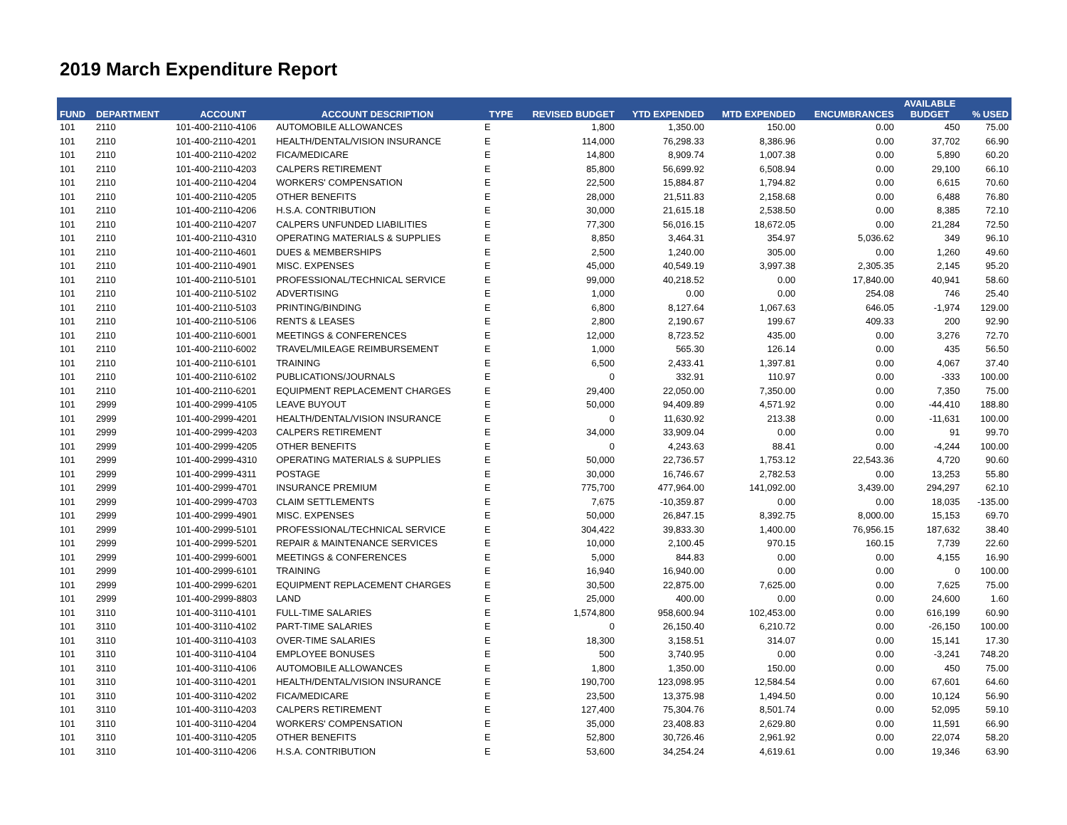2019 March Expenditure Report
| FUND | DEPARTMENT | ACCOUNT | ACCOUNT DESCRIPTION | TYPE | REVISED BUDGET | YTD EXPENDED | MTD EXPENDED | ENCUMBRANCES | AVAILABLE BUDGET | % USED |
| --- | --- | --- | --- | --- | --- | --- | --- | --- | --- | --- |
| 101 | 2110 | 101-400-2110-4106 | AUTOMOBILE ALLOWANCES | E | 1,800 | 1,350.00 | 150.00 | 0.00 | 450 | 75.00 |
| 101 | 2110 | 101-400-2110-4201 | HEALTH/DENTAL/VISION INSURANCE | E | 114,000 | 76,298.33 | 8,386.96 | 0.00 | 37,702 | 66.90 |
| 101 | 2110 | 101-400-2110-4202 | FICA/MEDICARE | E | 14,800 | 8,909.74 | 1,007.38 | 0.00 | 5,890 | 60.20 |
| 101 | 2110 | 101-400-2110-4203 | CALPERS RETIREMENT | E | 85,800 | 56,699.92 | 6,508.94 | 0.00 | 29,100 | 66.10 |
| 101 | 2110 | 101-400-2110-4204 | WORKERS' COMPENSATION | E | 22,500 | 15,884.87 | 1,794.82 | 0.00 | 6,615 | 70.60 |
| 101 | 2110 | 101-400-2110-4205 | OTHER BENEFITS | E | 28,000 | 21,511.83 | 2,158.68 | 0.00 | 6,488 | 76.80 |
| 101 | 2110 | 101-400-2110-4206 | H.S.A. CONTRIBUTION | E | 30,000 | 21,615.18 | 2,538.50 | 0.00 | 8,385 | 72.10 |
| 101 | 2110 | 101-400-2110-4207 | CALPERS UNFUNDED LIABILITIES | E | 77,300 | 56,016.15 | 18,672.05 | 0.00 | 21,284 | 72.50 |
| 101 | 2110 | 101-400-2110-4310 | OPERATING MATERIALS & SUPPLIES | E | 8,850 | 3,464.31 | 354.97 | 5,036.62 | 349 | 96.10 |
| 101 | 2110 | 101-400-2110-4601 | DUES & MEMBERSHIPS | E | 2,500 | 1,240.00 | 305.00 | 0.00 | 1,260 | 49.60 |
| 101 | 2110 | 101-400-2110-4901 | MISC. EXPENSES | E | 45,000 | 40,549.19 | 3,997.38 | 2,305.35 | 2,145 | 95.20 |
| 101 | 2110 | 101-400-2110-5101 | PROFESSIONAL/TECHNICAL SERVICE | E | 99,000 | 40,218.52 | 0.00 | 17,840.00 | 40,941 | 58.60 |
| 101 | 2110 | 101-400-2110-5102 | ADVERTISING | E | 1,000 | 0.00 | 0.00 | 254.08 | 746 | 25.40 |
| 101 | 2110 | 101-400-2110-5103 | PRINTING/BINDING | E | 6,800 | 8,127.64 | 1,067.63 | 646.05 | -1,974 | 129.00 |
| 101 | 2110 | 101-400-2110-5106 | RENTS & LEASES | E | 2,800 | 2,190.67 | 199.67 | 409.33 | 200 | 92.90 |
| 101 | 2110 | 101-400-2110-6001 | MEETINGS & CONFERENCES | E | 12,000 | 8,723.52 | 435.00 | 0.00 | 3,276 | 72.70 |
| 101 | 2110 | 101-400-2110-6002 | TRAVEL/MILEAGE REIMBURSEMENT | E | 1,000 | 565.30 | 126.14 | 0.00 | 435 | 56.50 |
| 101 | 2110 | 101-400-2110-6101 | TRAINING | E | 6,500 | 2,433.41 | 1,397.81 | 0.00 | 4,067 | 37.40 |
| 101 | 2110 | 101-400-2110-6102 | PUBLICATIONS/JOURNALS | E | 0 | 332.91 | 110.97 | 0.00 | -333 | 100.00 |
| 101 | 2110 | 101-400-2110-6201 | EQUIPMENT REPLACEMENT CHARGES | E | 29,400 | 22,050.00 | 7,350.00 | 0.00 | 7,350 | 75.00 |
| 101 | 2999 | 101-400-2999-4105 | LEAVE BUYOUT | E | 50,000 | 94,409.89 | 4,571.92 | 0.00 | -44,410 | 188.80 |
| 101 | 2999 | 101-400-2999-4201 | HEALTH/DENTAL/VISION INSURANCE | E | 0 | 11,630.92 | 213.38 | 0.00 | -11,631 | 100.00 |
| 101 | 2999 | 101-400-2999-4203 | CALPERS RETIREMENT | E | 34,000 | 33,909.04 | 0.00 | 0.00 | 91 | 99.70 |
| 101 | 2999 | 101-400-2999-4205 | OTHER BENEFITS | E | 0 | 4,243.63 | 88.41 | 0.00 | -4,244 | 100.00 |
| 101 | 2999 | 101-400-2999-4310 | OPERATING MATERIALS & SUPPLIES | E | 50,000 | 22,736.57 | 1,753.12 | 22,543.36 | 4,720 | 90.60 |
| 101 | 2999 | 101-400-2999-4311 | POSTAGE | E | 30,000 | 16,746.67 | 2,782.53 | 0.00 | 13,253 | 55.80 |
| 101 | 2999 | 101-400-2999-4701 | INSURANCE PREMIUM | E | 775,700 | 477,964.00 | 141,092.00 | 3,439.00 | 294,297 | 62.10 |
| 101 | 2999 | 101-400-2999-4703 | CLAIM SETTLEMENTS | E | 7,675 | -10,359.87 | 0.00 | 0.00 | 18,035 | -135.00 |
| 101 | 2999 | 101-400-2999-4901 | MISC. EXPENSES | E | 50,000 | 26,847.15 | 8,392.75 | 8,000.00 | 15,153 | 69.70 |
| 101 | 2999 | 101-400-2999-5101 | PROFESSIONAL/TECHNICAL SERVICE | E | 304,422 | 39,833.30 | 1,400.00 | 76,956.15 | 187,632 | 38.40 |
| 101 | 2999 | 101-400-2999-5201 | REPAIR & MAINTENANCE SERVICES | E | 10,000 | 2,100.45 | 970.15 | 160.15 | 7,739 | 22.60 |
| 101 | 2999 | 101-400-2999-6001 | MEETINGS & CONFERENCES | E | 5,000 | 844.83 | 0.00 | 0.00 | 4,155 | 16.90 |
| 101 | 2999 | 101-400-2999-6101 | TRAINING | E | 16,940 | 16,940.00 | 0.00 | 0.00 | 0 | 100.00 |
| 101 | 2999 | 101-400-2999-6201 | EQUIPMENT REPLACEMENT CHARGES | E | 30,500 | 22,875.00 | 7,625.00 | 0.00 | 7,625 | 75.00 |
| 101 | 2999 | 101-400-2999-8803 | LAND | E | 25,000 | 400.00 | 0.00 | 0.00 | 24,600 | 1.60 |
| 101 | 3110 | 101-400-3110-4101 | FULL-TIME SALARIES | E | 1,574,800 | 958,600.94 | 102,453.00 | 0.00 | 616,199 | 60.90 |
| 101 | 3110 | 101-400-3110-4102 | PART-TIME SALARIES | E | 0 | 26,150.40 | 6,210.72 | 0.00 | -26,150 | 100.00 |
| 101 | 3110 | 101-400-3110-4103 | OVER-TIME SALARIES | E | 18,300 | 3,158.51 | 314.07 | 0.00 | 15,141 | 17.30 |
| 101 | 3110 | 101-400-3110-4104 | EMPLOYEE BONUSES | E | 500 | 3,740.95 | 0.00 | 0.00 | -3,241 | 748.20 |
| 101 | 3110 | 101-400-3110-4106 | AUTOMOBILE ALLOWANCES | E | 1,800 | 1,350.00 | 150.00 | 0.00 | 450 | 75.00 |
| 101 | 3110 | 101-400-3110-4201 | HEALTH/DENTAL/VISION INSURANCE | E | 190,700 | 123,098.95 | 12,584.54 | 0.00 | 67,601 | 64.60 |
| 101 | 3110 | 101-400-3110-4202 | FICA/MEDICARE | E | 23,500 | 13,375.98 | 1,494.50 | 0.00 | 10,124 | 56.90 |
| 101 | 3110 | 101-400-3110-4203 | CALPERS RETIREMENT | E | 127,400 | 75,304.76 | 8,501.74 | 0.00 | 52,095 | 59.10 |
| 101 | 3110 | 101-400-3110-4204 | WORKERS' COMPENSATION | E | 35,000 | 23,408.83 | 2,629.80 | 0.00 | 11,591 | 66.90 |
| 101 | 3110 | 101-400-3110-4205 | OTHER BENEFITS | E | 52,800 | 30,726.46 | 2,961.92 | 0.00 | 22,074 | 58.20 |
| 101 | 3110 | 101-400-3110-4206 | H.S.A. CONTRIBUTION | E | 53,600 | 34,254.24 | 4,619.61 | 0.00 | 19,346 | 63.90 |